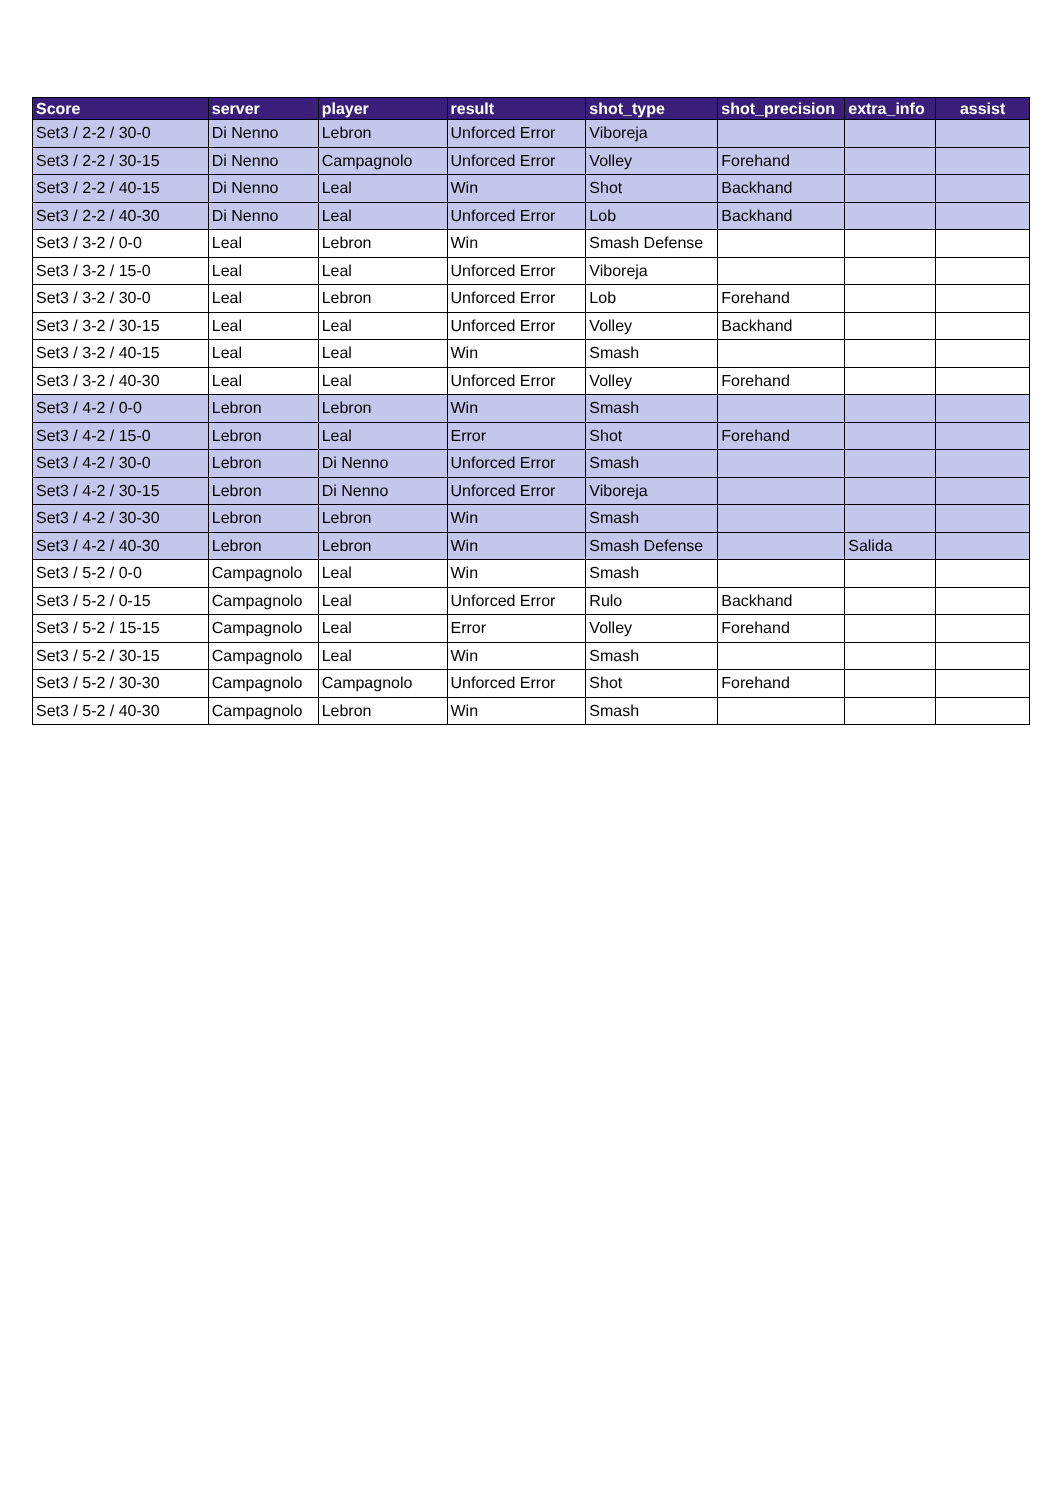| Score | server | player | result | shot_type | shot_precision | extra_info | assist |
| --- | --- | --- | --- | --- | --- | --- | --- |
| Set3 / 2-2 / 30-0 | Di Nenno | Lebron | Unforced Error | Viboreja | | | |
| Set3 / 2-2 / 30-15 | Di Nenno | Campagnolo | Unforced Error | Volley | Forehand | | |
| Set3 / 2-2 / 40-15 | Di Nenno | Leal | Win | Shot | Backhand | | |
| Set3 / 2-2 / 40-30 | Di Nenno | Leal | Unforced Error | Lob | Backhand | | |
| Set3 / 3-2 / 0-0 | Leal | Lebron | Win | Smash Defense | | | |
| Set3 / 3-2 / 15-0 | Leal | Leal | Unforced Error | Viboreja | | | |
| Set3 / 3-2 / 30-0 | Leal | Lebron | Unforced Error | Lob | Forehand | | |
| Set3 / 3-2 / 30-15 | Leal | Leal | Unforced Error | Volley | Backhand | | |
| Set3 / 3-2 / 40-15 | Leal | Leal | Win | Smash | | | |
| Set3 / 3-2 / 40-30 | Leal | Leal | Unforced Error | Volley | Forehand | | |
| Set3 / 4-2 / 0-0 | Lebron | Lebron | Win | Smash | | | |
| Set3 / 4-2 / 15-0 | Lebron | Leal | Error | Shot | Forehand | | |
| Set3 / 4-2 / 30-0 | Lebron | Di Nenno | Unforced Error | Smash | | | |
| Set3 / 4-2 / 30-15 | Lebron | Di Nenno | Unforced Error | Viboreja | | | |
| Set3 / 4-2 / 30-30 | Lebron | Lebron | Win | Smash | | | |
| Set3 / 4-2 / 40-30 | Lebron | Lebron | Win | Smash Defense | | Salida | |
| Set3 / 5-2 / 0-0 | Campagnolo | Leal | Win | Smash | | | |
| Set3 / 5-2 / 0-15 | Campagnolo | Leal | Unforced Error | Rulo | Backhand | | |
| Set3 / 5-2 / 15-15 | Campagnolo | Leal | Error | Volley | Forehand | | |
| Set3 / 5-2 / 30-15 | Campagnolo | Leal | Win | Smash | | | |
| Set3 / 5-2 / 30-30 | Campagnolo | Campagnolo | Unforced Error | Shot | Forehand | | |
| Set3 / 5-2 / 40-30 | Campagnolo | Lebron | Win | Smash | | | |